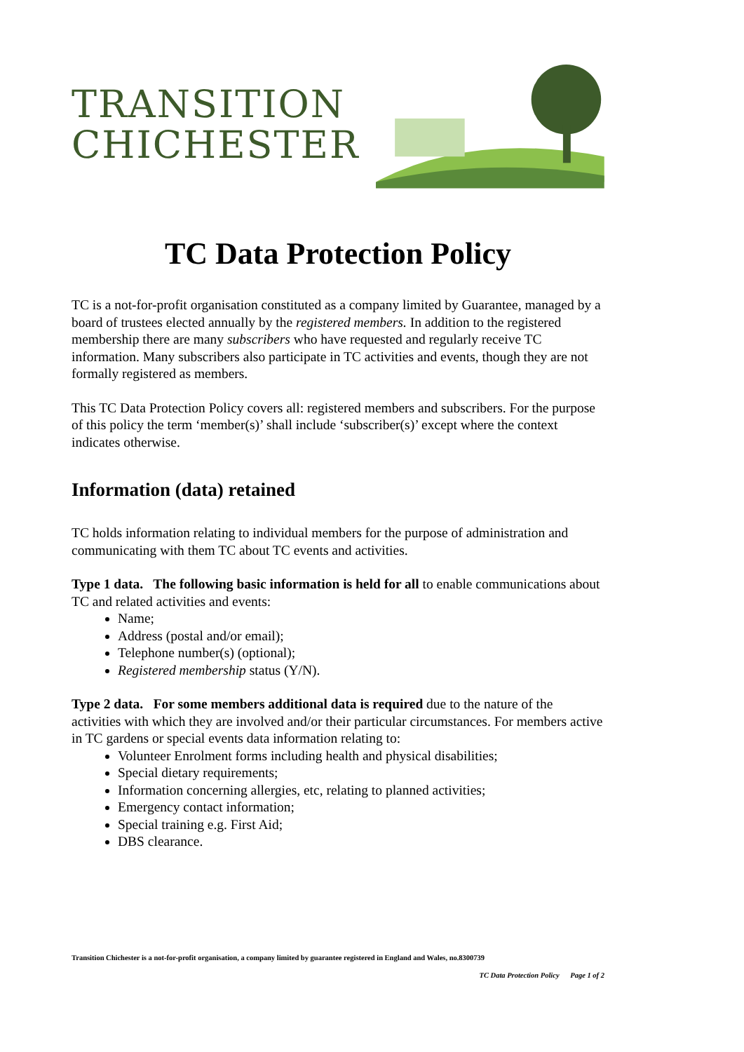TRANSITION
CHICHESTER
TC Data Protection Policy
TC is a not-for-profit organisation constituted as a company limited by Guarantee, managed by a board of trustees elected annually by the registered members. In addition to the registered membership there are many subscribers who have requested and regularly receive TC information. Many subscribers also participate in TC activities and events, though they are not formally registered as members.
This TC Data Protection Policy covers all: registered members and subscribers. For the purpose of this policy the term ‘member(s)’ shall include ‘subscriber(s)’ except where the context indicates otherwise.
Information (data) retained
TC holds information relating to individual members for the purpose of administration and communicating with them TC about TC events and activities.
Type 1 data. The following basic information is held for all to enable communications about TC and related activities and events:
Name;
Address (postal and/or email);
Telephone number(s) (optional);
Registered membership status (Y/N).
Type 2 data. For some members additional data is required due to the nature of the activities with which they are involved and/or their particular circumstances. For members active in TC gardens or special events data information relating to:
Volunteer Enrolment forms including health and physical disabilities;
Special dietary requirements;
Information concerning allergies, etc, relating to planned activities;
Emergency contact information;
Special training e.g. First Aid;
DBS clearance.
Transition Chichester is a not-for-profit organisation, a company limited by guarantee registered in England and Wales, no.8300739
TC Data Protection Policy Page 1 of 2